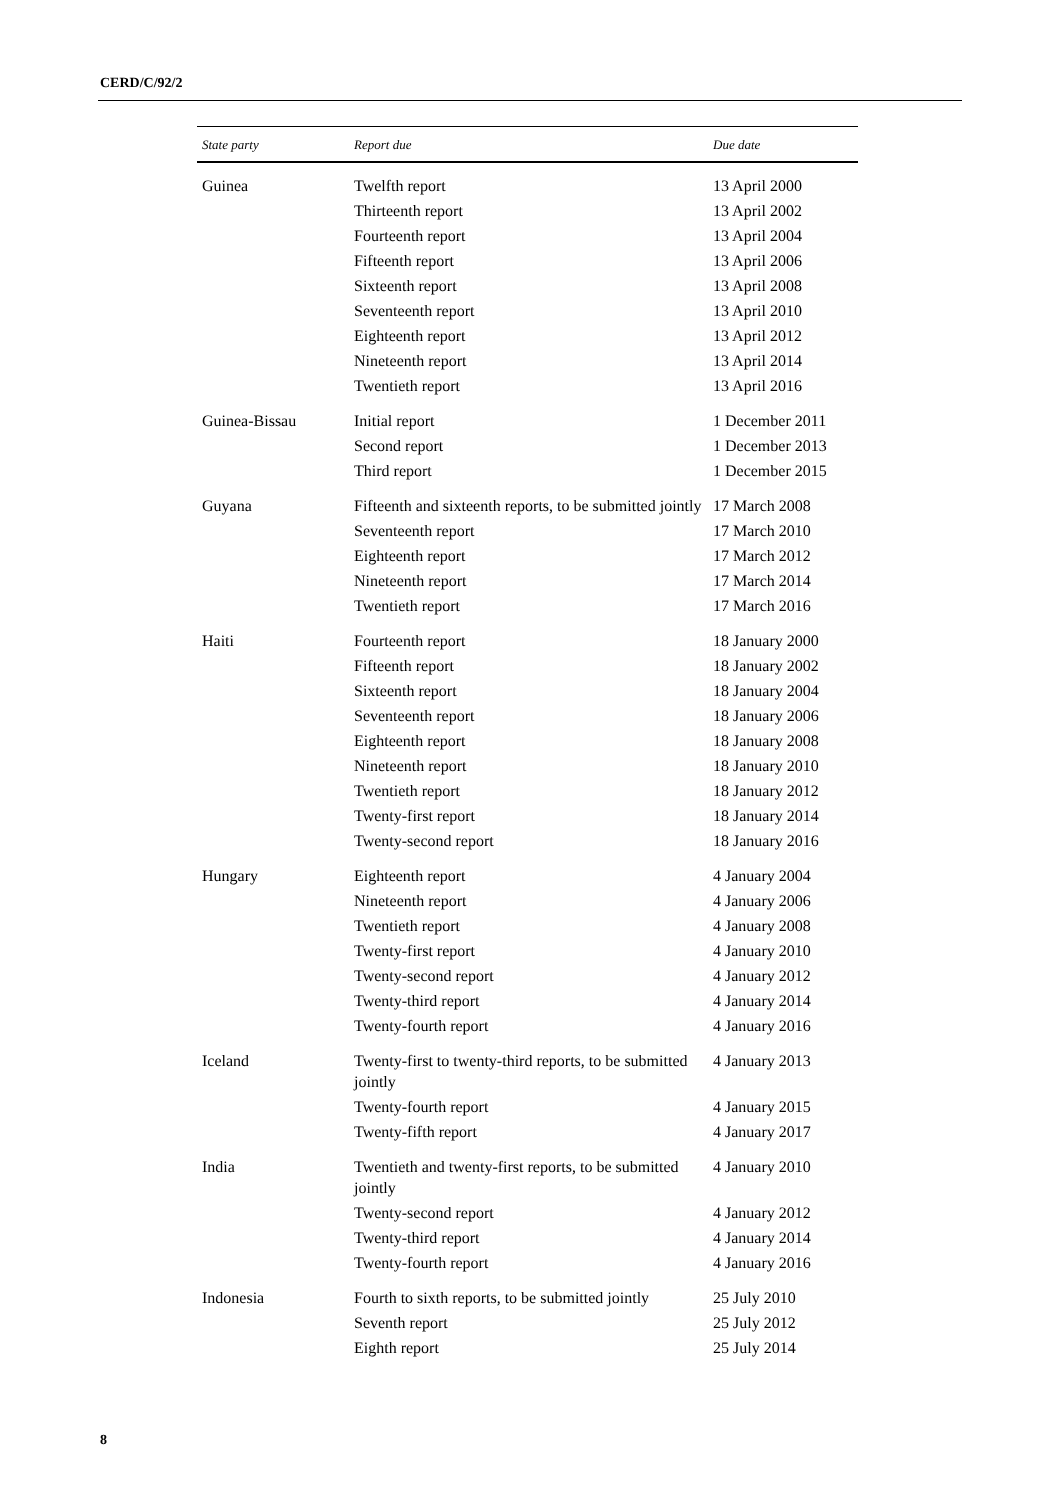CERD/C/92/2
| State party | Report due | Due date |
| --- | --- | --- |
| Guinea | Twelfth report | 13 April 2000 |
| | Thirteenth report | 13 April 2002 |
| | Fourteenth report | 13 April 2004 |
| | Fifteenth report | 13 April 2006 |
| | Sixteenth report | 13 April 2008 |
| | Seventeenth report | 13 April 2010 |
| | Eighteenth report | 13 April 2012 |
| | Nineteenth report | 13 April 2014 |
| | Twentieth report | 13 April 2016 |
| Guinea-Bissau | Initial report | 1 December 2011 |
| | Second report | 1 December 2013 |
| | Third report | 1 December 2015 |
| Guyana | Fifteenth and sixteenth reports, to be submitted jointly | 17 March 2008 |
| | Seventeenth report | 17 March 2010 |
| | Eighteenth report | 17 March 2012 |
| | Nineteenth report | 17 March 2014 |
| | Twentieth report | 17 March 2016 |
| Haiti | Fourteenth report | 18 January 2000 |
| | Fifteenth report | 18 January 2002 |
| | Sixteenth report | 18 January 2004 |
| | Seventeenth report | 18 January 2006 |
| | Eighteenth report | 18 January 2008 |
| | Nineteenth report | 18 January 2010 |
| | Twentieth report | 18 January 2012 |
| | Twenty-first report | 18 January 2014 |
| | Twenty-second report | 18 January 2016 |
| Hungary | Eighteenth report | 4 January 2004 |
| | Nineteenth report | 4 January 2006 |
| | Twentieth report | 4 January 2008 |
| | Twenty-first report | 4 January 2010 |
| | Twenty-second report | 4 January 2012 |
| | Twenty-third report | 4 January 2014 |
| | Twenty-fourth report | 4 January 2016 |
| Iceland | Twenty-first to twenty-third reports, to be submitted jointly | 4 January 2013 |
| | Twenty-fourth report | 4 January 2015 |
| | Twenty-fifth report | 4 January 2017 |
| India | Twentieth and twenty-first reports, to be submitted jointly | 4 January 2010 |
| | Twenty-second report | 4 January 2012 |
| | Twenty-third report | 4 January 2014 |
| | Twenty-fourth report | 4 January 2016 |
| Indonesia | Fourth to sixth reports, to be submitted jointly | 25 July 2010 |
| | Seventh report | 25 July 2012 |
| | Eighth report | 25 July 2014 |
8